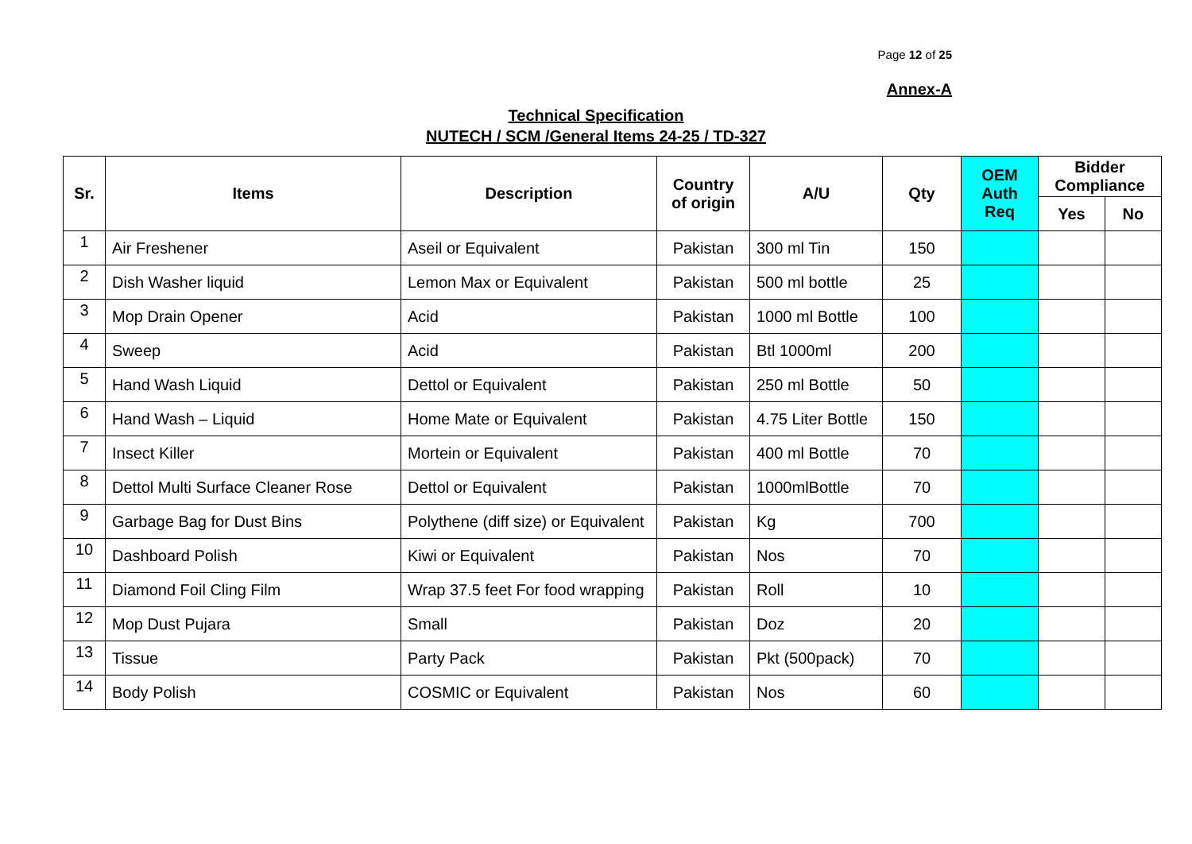Page 12 of 25
Annex-A
Technical Specification
NUTECH / SCM /General Items 24-25 / TD-327
| Sr. | Items | Description | Country of origin | A/U | Qty | OEM Auth Req | Bidder Compliance | |
| --- | --- | --- | --- | --- | --- | --- | --- | --- |
| | | | | | | | Yes | No |
| 1 | Air Freshener | Aseil or Equivalent | Pakistan | 300 ml Tin | 150 | | | |
| 2 | Dish Washer liquid | Lemon Max or Equivalent | Pakistan | 500 ml bottle | 25 | | | |
| 3 | Mop Drain Opener | Acid | Pakistan | 1000 ml Bottle | 100 | | | |
| 4 | Sweep | Acid | Pakistan | Btl 1000ml | 200 | | | |
| 5 | Hand Wash Liquid | Dettol or Equivalent | Pakistan | 250 ml Bottle | 50 | | | |
| 6 | Hand Wash – Liquid | Home Mate or Equivalent | Pakistan | 4.75 Liter Bottle | 150 | | | |
| 7 | Insect Killer | Mortein or Equivalent | Pakistan | 400 ml Bottle | 70 | | | |
| 8 | Dettol Multi Surface Cleaner Rose | Dettol or Equivalent | Pakistan | 1000mlBottle | 70 | | | |
| 9 | Garbage Bag for Dust Bins | Polythene (diff size) or Equivalent | Pakistan | Kg | 700 | | | |
| 10 | Dashboard Polish | Kiwi or Equivalent | Pakistan | Nos | 70 | | | |
| 11 | Diamond Foil Cling Film | Wrap 37.5 feet For food wrapping | Pakistan | Roll | 10 | | | |
| 12 | Mop Dust Pujara | Small | Pakistan | Doz | 20 | | | |
| 13 | Tissue | Party Pack | Pakistan | Pkt (500pack) | 70 | | | |
| 14 | Body Polish | COSMIC or Equivalent | Pakistan | Nos | 60 | | | |